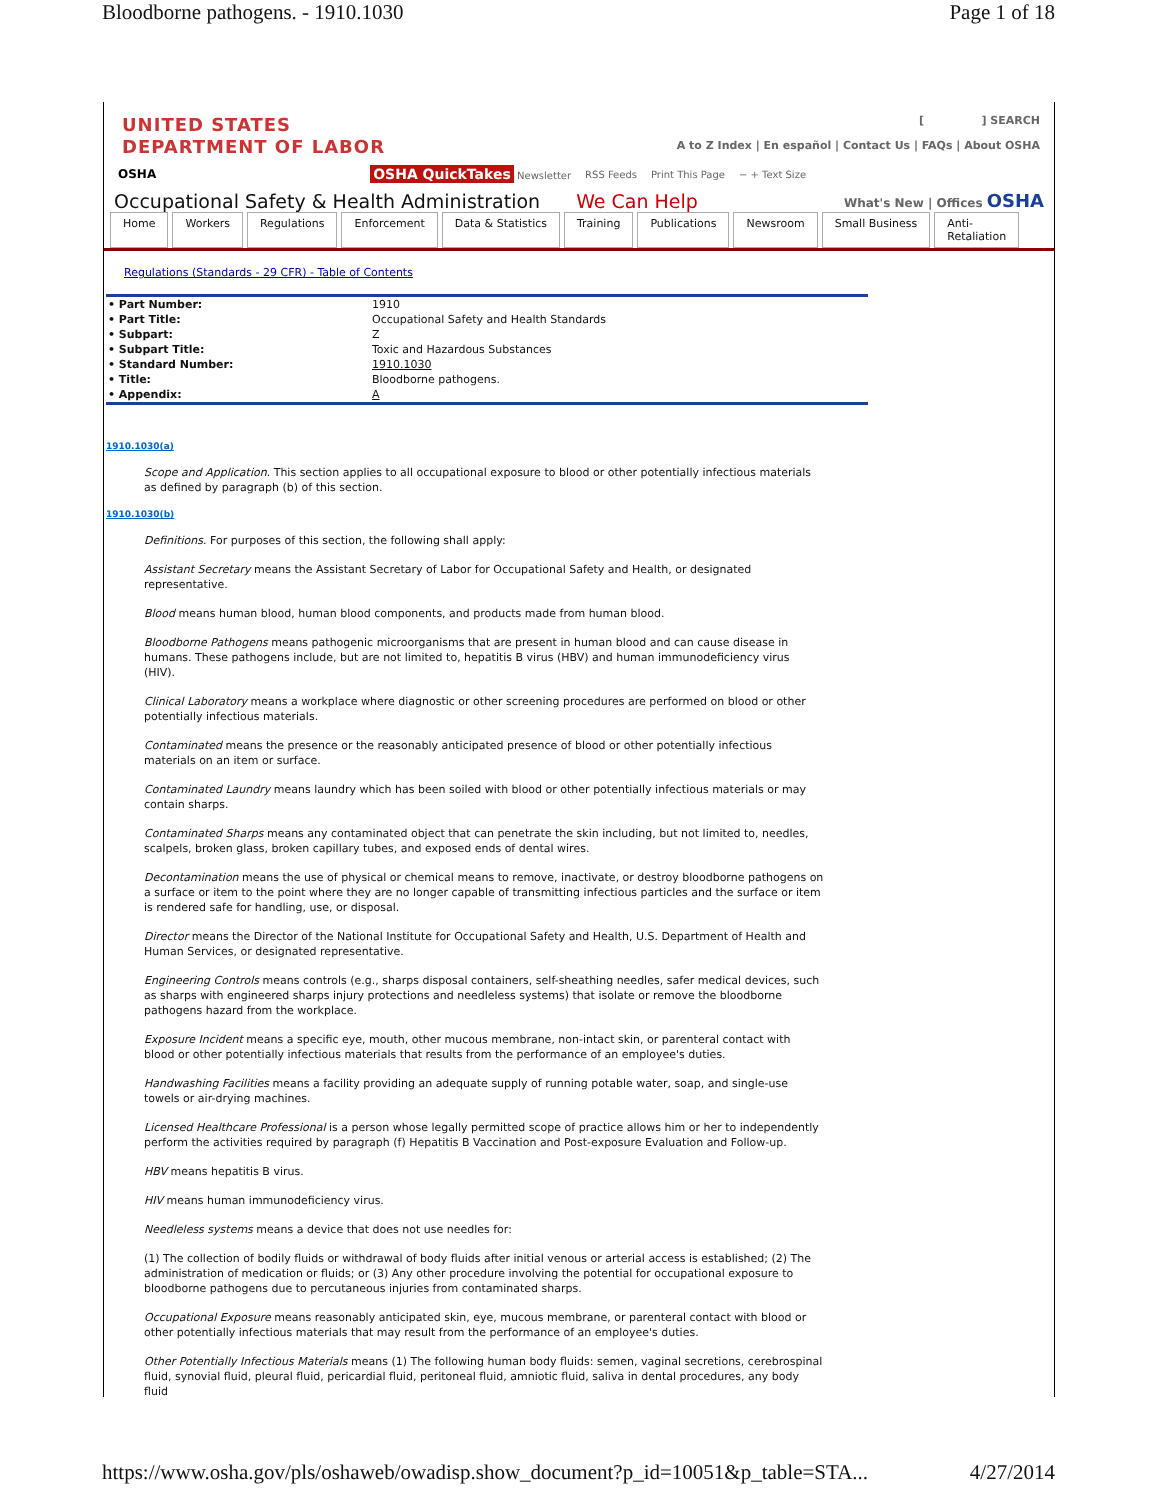Bloodborne pathogens. - 1910.1030 Page 1 of 18
UNITED STATES
DEPARTMENT OF LABOR
[ ] SEARCH
A to Z Index | En español | Contact Us | FAQs | About OSHA
OSHA OSHA QuickTakes Newsletter RSS Feeds Print This Page − + Text Size
Occupational Safety & Health Administration We Can Help What's New | Offices OSHA
Home Workers Regulations Enforcement Data & Statistics Training Publications Newsroom Small Business Anti-
Retaliation
Regulations (Standards - 29 CFR) - Table of Contents
| • Part Number: | 1910 |
| • Part Title: | Occupational Safety and Health Standards |
| • Subpart: | Z |
| • Subpart Title: | Toxic and Hazardous Substances |
| • Standard Number: | 1910.1030 |
| • Title: | Bloodborne pathogens. |
| • Appendix: | A |
1910.1030(a)
Scope and Application. This section applies to all occupational exposure to blood or other potentially infectious materials as defined by paragraph (b) of this section.
1910.1030(b)
Definitions. For purposes of this section, the following shall apply:
Assistant Secretary means the Assistant Secretary of Labor for Occupational Safety and Health, or designated representative.
Blood means human blood, human blood components, and products made from human blood.
Bloodborne Pathogens means pathogenic microorganisms that are present in human blood and can cause disease in humans. These pathogens include, but are not limited to, hepatitis B virus (HBV) and human immunodeficiency virus (HIV).
Clinical Laboratory means a workplace where diagnostic or other screening procedures are performed on blood or other potentially infectious materials.
Contaminated means the presence or the reasonably anticipated presence of blood or other potentially infectious materials on an item or surface.
Contaminated Laundry means laundry which has been soiled with blood or other potentially infectious materials or may contain sharps.
Contaminated Sharps means any contaminated object that can penetrate the skin including, but not limited to, needles, scalpels, broken glass, broken capillary tubes, and exposed ends of dental wires.
Decontamination means the use of physical or chemical means to remove, inactivate, or destroy bloodborne pathogens on a surface or item to the point where they are no longer capable of transmitting infectious particles and the surface or item is rendered safe for handling, use, or disposal.
Director means the Director of the National Institute for Occupational Safety and Health, U.S. Department of Health and Human Services, or designated representative.
Engineering Controls means controls (e.g., sharps disposal containers, self-sheathing needles, safer medical devices, such as sharps with engineered sharps injury protections and needleless systems) that isolate or remove the bloodborne pathogens hazard from the workplace.
Exposure Incident means a specific eye, mouth, other mucous membrane, non-intact skin, or parenteral contact with blood or other potentially infectious materials that results from the performance of an employee's duties.
Handwashing Facilities means a facility providing an adequate supply of running potable water, soap, and single-use towels or air-drying machines.
Licensed Healthcare Professional is a person whose legally permitted scope of practice allows him or her to independently perform the activities required by paragraph (f) Hepatitis B Vaccination and Post-exposure Evaluation and Follow-up.
HBV means hepatitis B virus.
HIV means human immunodeficiency virus.
Needleless systems means a device that does not use needles for:
(1) The collection of bodily fluids or withdrawal of body fluids after initial venous or arterial access is established; (2) The administration of medication or fluids; or (3) Any other procedure involving the potential for occupational exposure to bloodborne pathogens due to percutaneous injuries from contaminated sharps.
Occupational Exposure means reasonably anticipated skin, eye, mucous membrane, or parenteral contact with blood or other potentially infectious materials that may result from the performance of an employee's duties.
Other Potentially Infectious Materials means (1) The following human body fluids: semen, vaginal secretions, cerebrospinal fluid, synovial fluid, pleural fluid, pericardial fluid, peritoneal fluid, amniotic fluid, saliva in dental procedures, any body fluid
https://www.osha.gov/pls/oshaweb/owadisp.show_document?p_id=10051&p_table=STA... 4/27/2014